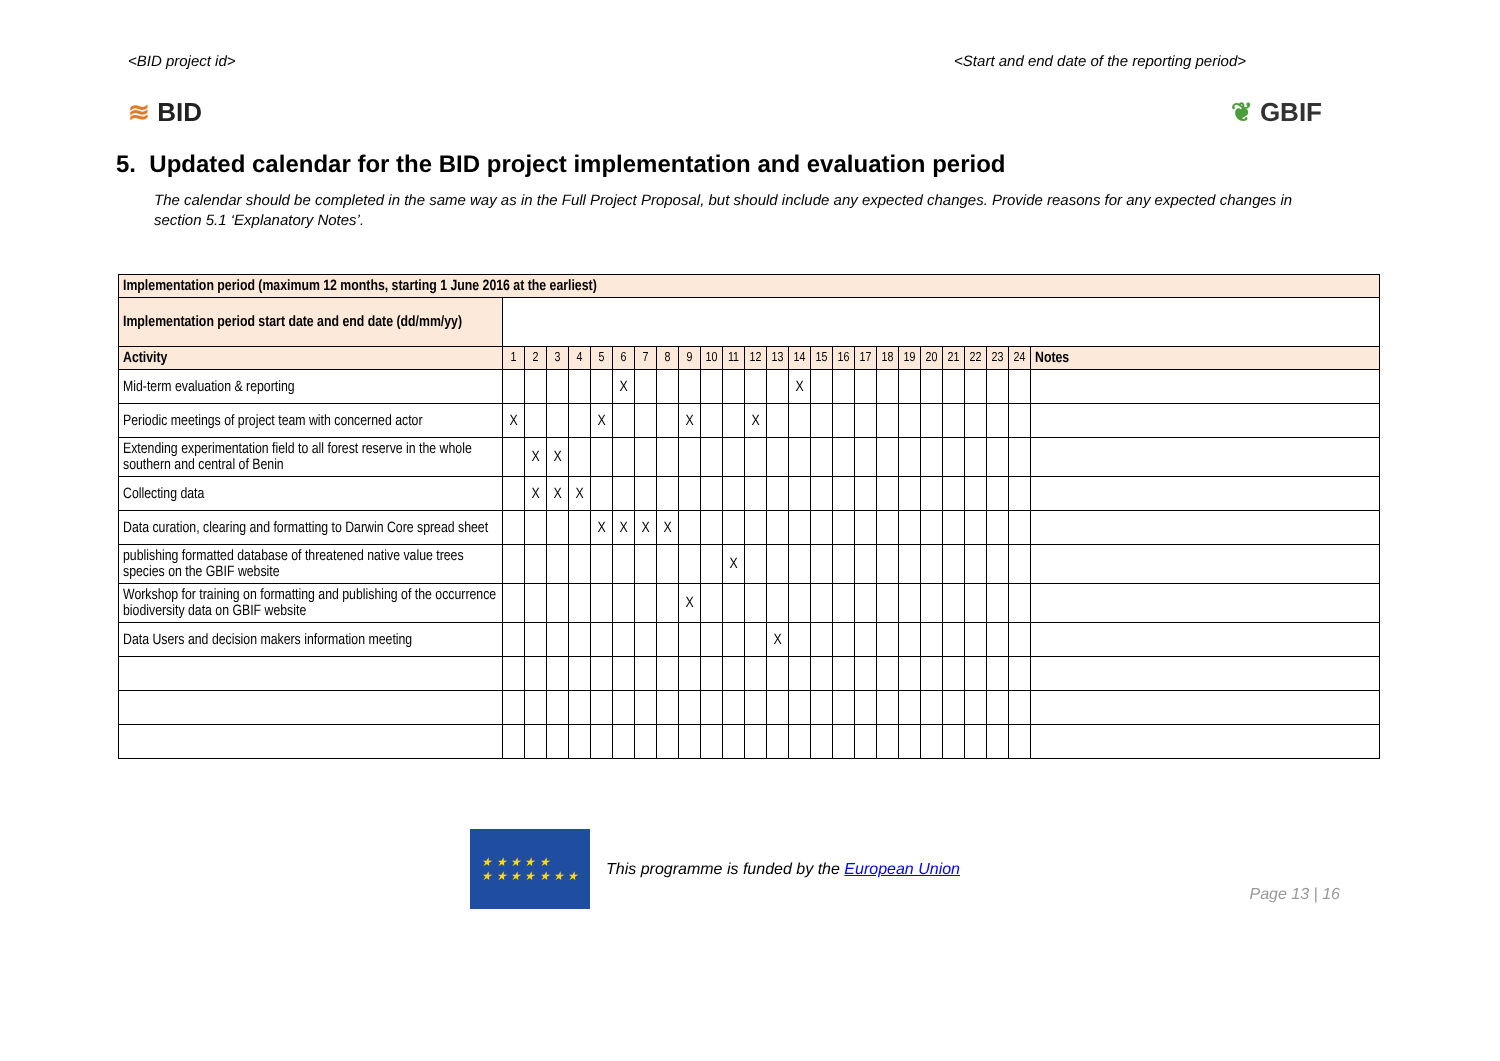<BID project id> <Start and end date of the reporting period>
≋ BID ❦ GBIF
5. Updated calendar for the BID project implementation and evaluation period
The calendar should be completed in the same way as in the Full Project Proposal, but should include any expected changes. Provide reasons for any expected changes in section 5.1 ‘Explanatory Notes’.
| Implementation period (maximum 12 months, starting 1 June 2016 at the earliest) | | | | | | | | | | | | | | | | | | | | | | | | | |
| Implementation period start date and end date (dd/mm/yy) | | | | | | | | | | | | | | | | | | | | | | | | | |
| Activity | 1 | 2 | 3 | 4 | 5 | 6 | 7 | 8 | 9 | 10 | 11 | 12 | 13 | 14 | 15 | 16 | 17 | 18 | 19 | 20 | 21 | 22 | 23 | 24 | Notes |
| Mid-term evaluation & reporting | | | | | | X | | | | | | | | X | | | | | | | | | | | |
| Periodic meetings of project team with concerned actor | X | | | | X | | | | X | | | X | | | | | | | | | | | | | |
| Extending experimentation field to all forest reserve in the whole southern and central of Benin | | X | X | | | | | | | | | | | | | | | | | | | | | | |
| Collecting data | | X | X | X | | | | | | | | | | | | | | | | | | | | | |
| Data curation, clearing and formatting to Darwin Core spread sheet | | | | | X | X | X | X | | | | | | | | | | | | | | | | | |
| publishing formatted database of threatened native value trees species on the GBIF website | | | | | | | | | | | X | | | | | | | | | | | | | | |
| Workshop for training on formatting and publishing of the occurrence biodiversity data on GBIF website | | | | | | | | | X | | | | | | | | | | | | | | | | |
| Data Users and decision makers information meeting | | | | | | | | | | | | | X | | | | | | | | | | | | |
★ ★ ★ ★ ★
★ ★ ★ ★ ★ ★ ★
This programme is funded by the European Union
Page 13 | 16